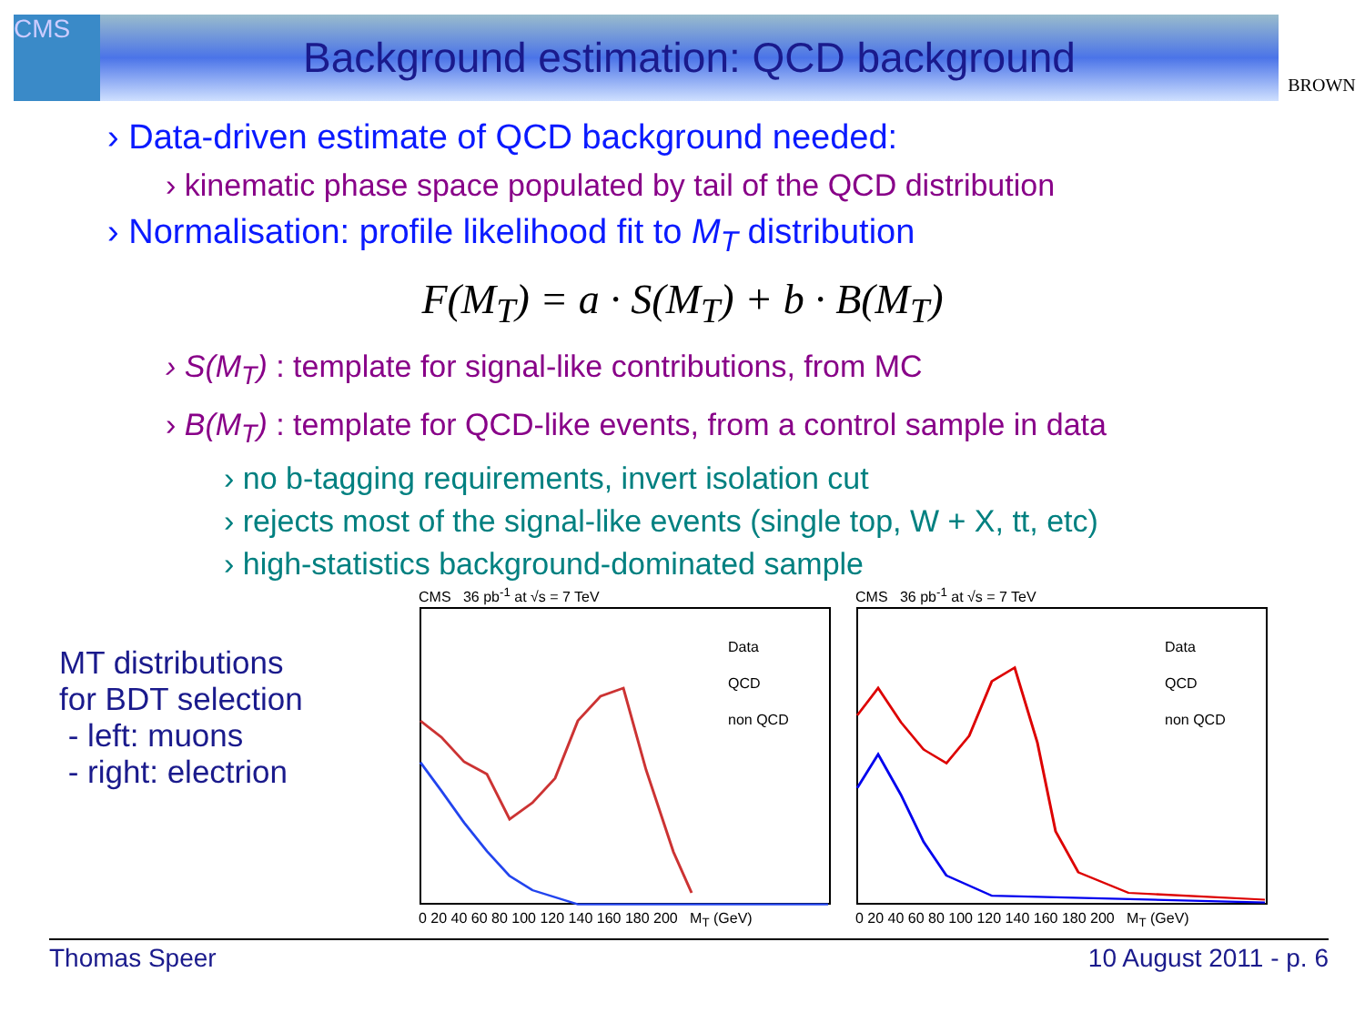CMS
Background estimation: QCD background
BROWN
› Data-driven estimate of QCD background needed:
› kinematic phase space populated by tail of the QCD distribution
› Normalisation: profile likelihood fit to M<sub>T</sub> distribution
F(M<sub>T</sub>) = a · S(M<sub>T</sub>) + b · B(M<sub>T</sub>)
› S(M<sub>T</sub>) : template for signal-like contributions, from MC
› B(M<sub>T</sub>) : template for QCD-like events, from a control sample in data
› no b-tagging requirements, invert isolation cut
› rejects most of the signal-like events (single top, W + X, tt, etc)
› high-statistics background-dominated sample
MT distributions
for BDT selection
- left: muons
- right: electrion
CMS 36 pb<sup>-1</sup> at √s = 7 TeV
Data
QCD
non QCD
0 20 40 60 80 100 120 140 160 180 200 M<sub>T</sub> (GeV)
CMS 36 pb<sup>-1</sup> at √s = 7 TeV
Data
QCD
non QCD
0 20 40 60 80 100 120 140 160 180 200 M<sub>T</sub> (GeV)
Thomas Speer 10 August 2011 - p. 6